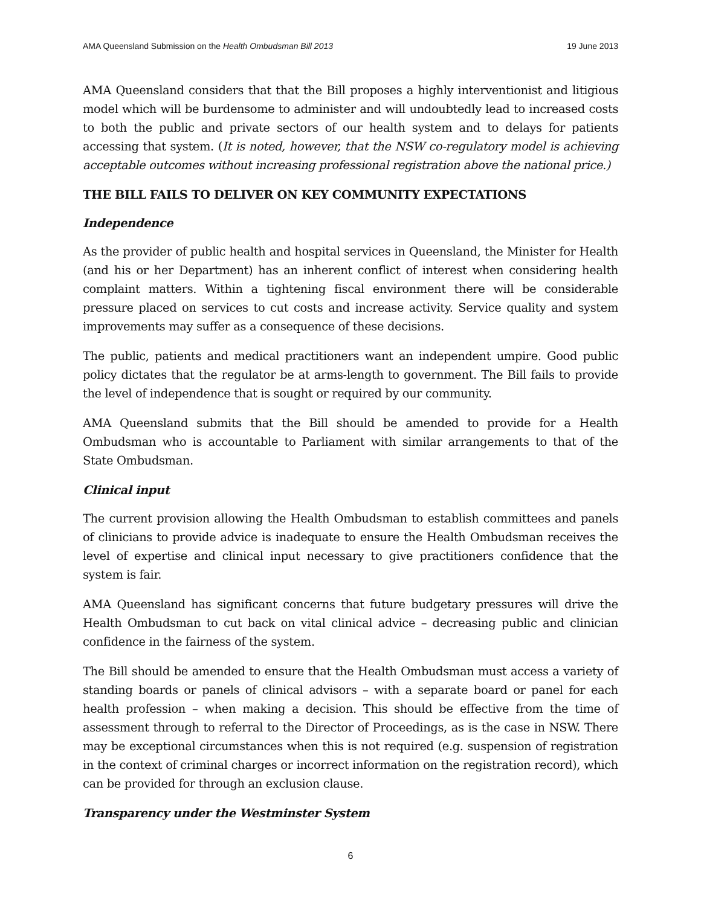AMA Queensland Submission on the Health Ombudsman Bill 2013 19 June 2013
AMA Queensland considers that that the Bill proposes a highly interventionist and litigious model which will be burdensome to administer and will undoubtedly lead to increased costs to both the public and private sectors of our health system and to delays for patients accessing that system. (It is noted, however, that the NSW co-regulatory model is achieving acceptable outcomes without increasing professional registration above the national price.)
THE BILL FAILS TO DELIVER ON KEY COMMUNITY EXPECTATIONS
Independence
As the provider of public health and hospital services in Queensland, the Minister for Health (and his or her Department) has an inherent conflict of interest when considering health complaint matters. Within a tightening fiscal environment there will be considerable pressure placed on services to cut costs and increase activity. Service quality and system improvements may suffer as a consequence of these decisions.
The public, patients and medical practitioners want an independent umpire. Good public policy dictates that the regulator be at arms-length to government. The Bill fails to provide the level of independence that is sought or required by our community.
AMA Queensland submits that the Bill should be amended to provide for a Health Ombudsman who is accountable to Parliament with similar arrangements to that of the State Ombudsman.
Clinical input
The current provision allowing the Health Ombudsman to establish committees and panels of clinicians to provide advice is inadequate to ensure the Health Ombudsman receives the level of expertise and clinical input necessary to give practitioners confidence that the system is fair.
AMA Queensland has significant concerns that future budgetary pressures will drive the Health Ombudsman to cut back on vital clinical advice – decreasing public and clinician confidence in the fairness of the system.
The Bill should be amended to ensure that the Health Ombudsman must access a variety of standing boards or panels of clinical advisors – with a separate board or panel for each health profession – when making a decision. This should be effective from the time of assessment through to referral to the Director of Proceedings, as is the case in NSW. There may be exceptional circumstances when this is not required (e.g. suspension of registration in the context of criminal charges or incorrect information on the registration record), which can be provided for through an exclusion clause.
Transparency under the Westminster System
6